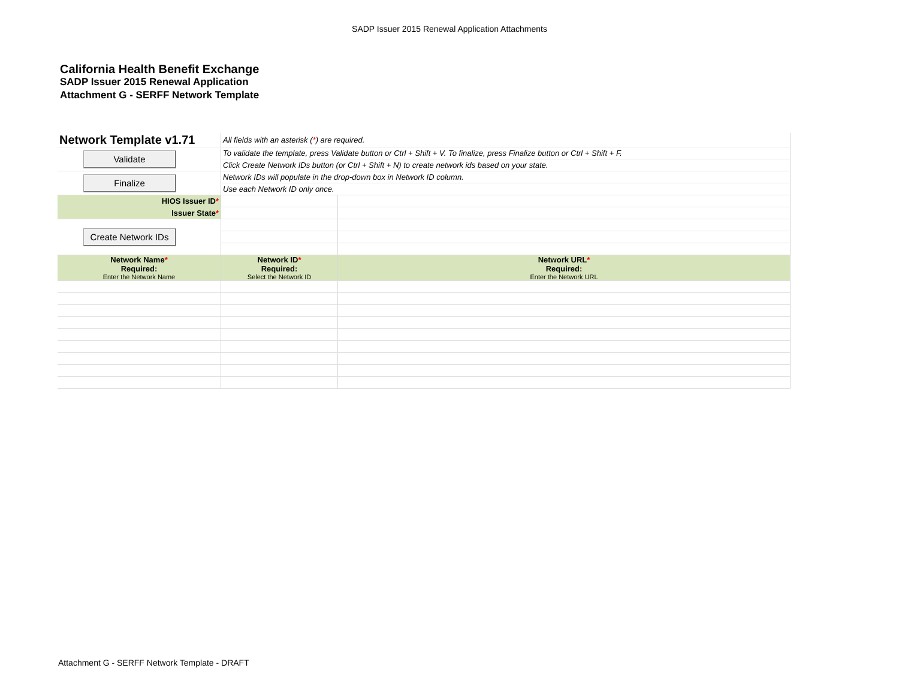SADP Issuer 2015 Renewal Application Attachments
California Health Benefit Exchange
SADP Issuer 2015 Renewal Application
Attachment G - SERFF Network Template
| Network Template v1.71 | All fields with an asterisk ( * ) are required. | |
| Validate | To validate the template, press Validate button or Ctrl + Shift + V. To finalize, press Finalize button or Ctrl + Shift + F. | |
| | Click Create Network IDs button (or Ctrl + Shift + N) to create network ids based on your state. | |
| Finalize | Network IDs will populate in the drop-down box in Network ID column. | |
| | Use each Network ID only once. | |
| HIOS Issuer ID * | | |
| Issuer State * | | |
| Create Network IDs | | |
| Network Name * Required: Enter the Network Name | Network ID * Required: Select the Network ID | Network URL * Required: Enter the Network URL |
Attachment G - SERFF Network Template - DRAFT